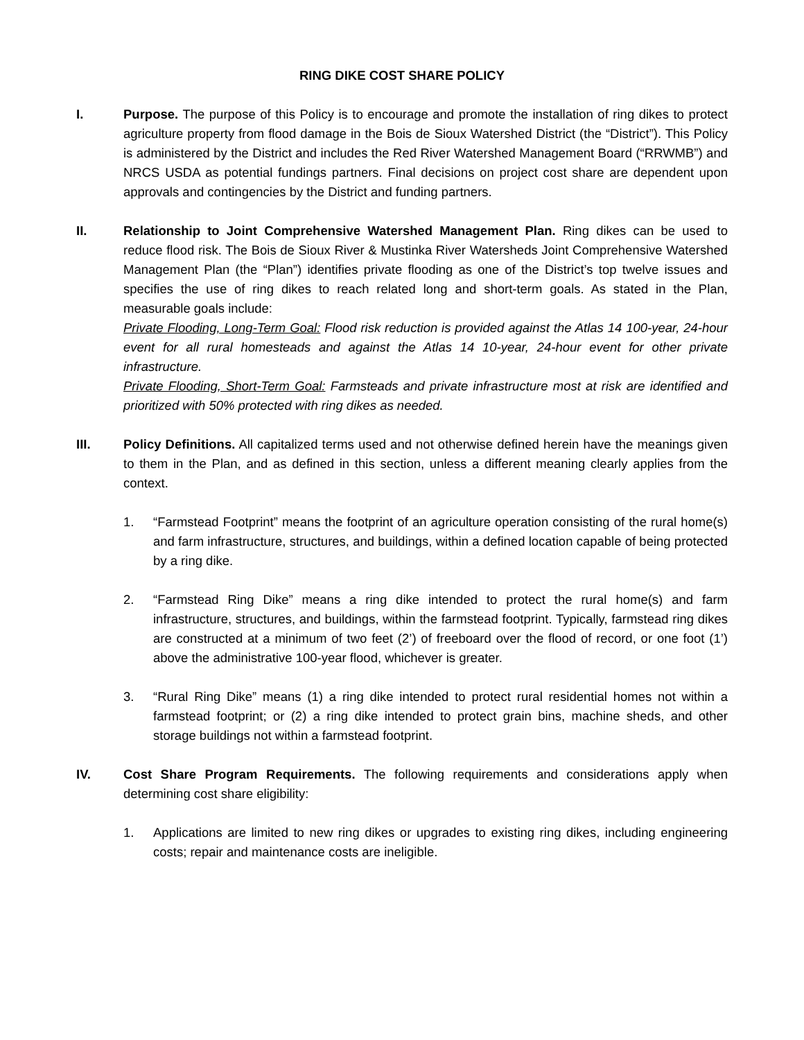RING DIKE COST SHARE POLICY
I. Purpose. The purpose of this Policy is to encourage and promote the installation of ring dikes to protect agriculture property from flood damage in the Bois de Sioux Watershed District (the “District”). This Policy is administered by the District and includes the Red River Watershed Management Board (“RRWMB”) and NRCS USDA as potential fundings partners. Final decisions on project cost share are dependent upon approvals and contingencies by the District and funding partners.
II. Relationship to Joint Comprehensive Watershed Management Plan. Ring dikes can be used to reduce flood risk. The Bois de Sioux River & Mustinka River Watersheds Joint Comprehensive Watershed Management Plan (the “Plan”) identifies private flooding as one of the District’s top twelve issues and specifies the use of ring dikes to reach related long and short-term goals. As stated in the Plan, measurable goals include:
Private Flooding, Long-Term Goal: Flood risk reduction is provided against the Atlas 14 100-year, 24-hour event for all rural homesteads and against the Atlas 14 10-year, 24-hour event for other private infrastructure.
Private Flooding, Short-Term Goal: Farmsteads and private infrastructure most at risk are identified and prioritized with 50% protected with ring dikes as needed.
III. Policy Definitions. All capitalized terms used and not otherwise defined herein have the meanings given to them in the Plan, and as defined in this section, unless a different meaning clearly applies from the context.
1. “Farmstead Footprint” means the footprint of an agriculture operation consisting of the rural home(s) and farm infrastructure, structures, and buildings, within a defined location capable of being protected by a ring dike.
2. “Farmstead Ring Dike” means a ring dike intended to protect the rural home(s) and farm infrastructure, structures, and buildings, within the farmstead footprint. Typically, farmstead ring dikes are constructed at a minimum of two feet (2’) of freeboard over the flood of record, or one foot (1’) above the administrative 100-year flood, whichever is greater.
3. “Rural Ring Dike” means (1) a ring dike intended to protect rural residential homes not within a farmstead footprint; or (2) a ring dike intended to protect grain bins, machine sheds, and other storage buildings not within a farmstead footprint.
IV. Cost Share Program Requirements. The following requirements and considerations apply when determining cost share eligibility:
1. Applications are limited to new ring dikes or upgrades to existing ring dikes, including engineering costs; repair and maintenance costs are ineligible.